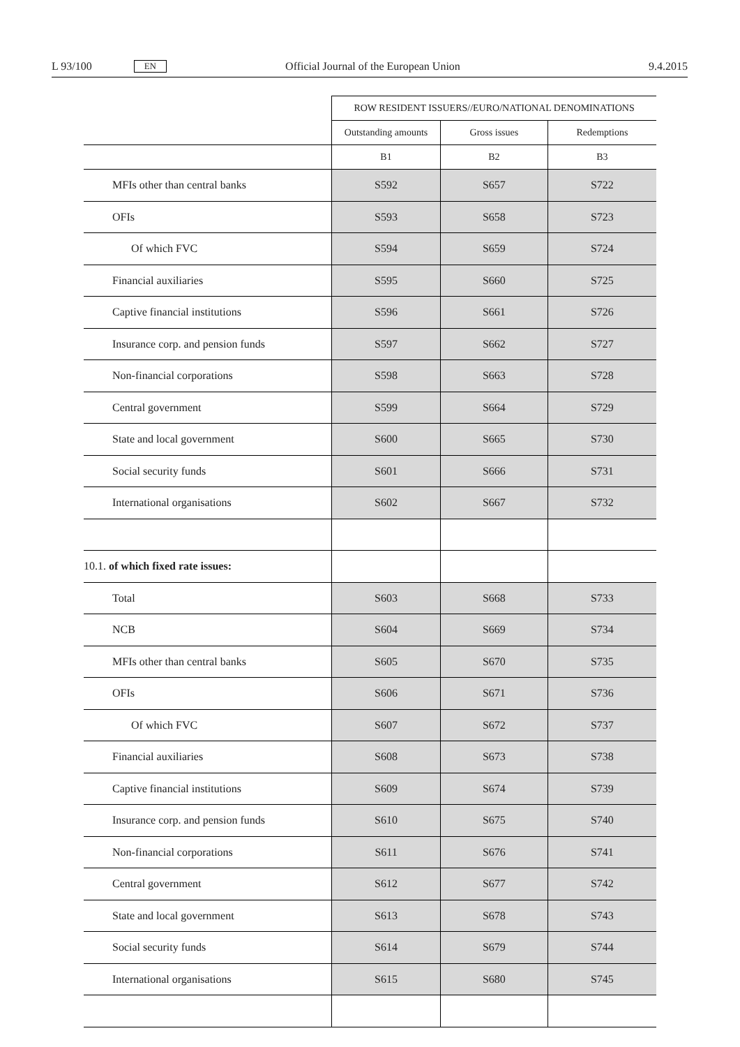L 93/100 EN Official Journal of the European Union 9.4.2015
| | ROW RESIDENT ISSUERS//EURO/NATIONAL DENOMINATIONS | | |
| --- | --- | --- | --- |
| | Outstanding amounts | Gross issues | Redemptions |
| | B1 | B2 | B3 |
| MFIs other than central banks | S592 | S657 | S722 |
| OFIs | S593 | S658 | S723 |
| Of which FVC | S594 | S659 | S724 |
| Financial auxiliaries | S595 | S660 | S725 |
| Captive financial institutions | S596 | S661 | S726 |
| Insurance corp. and pension funds | S597 | S662 | S727 |
| Non-financial corporations | S598 | S663 | S728 |
| Central government | S599 | S664 | S729 |
| State and local government | S600 | S665 | S730 |
| Social security funds | S601 | S666 | S731 |
| International organisations | S602 | S667 | S732 |
| 10.1. of which fixed rate issues: | | | |
| Total | S603 | S668 | S733 |
| NCB | S604 | S669 | S734 |
| MFIs other than central banks | S605 | S670 | S735 |
| OFIs | S606 | S671 | S736 |
| Of which FVC | S607 | S672 | S737 |
| Financial auxiliaries | S608 | S673 | S738 |
| Captive financial institutions | S609 | S674 | S739 |
| Insurance corp. and pension funds | S610 | S675 | S740 |
| Non-financial corporations | S611 | S676 | S741 |
| Central government | S612 | S677 | S742 |
| State and local government | S613 | S678 | S743 |
| Social security funds | S614 | S679 | S744 |
| International organisations | S615 | S680 | S745 |